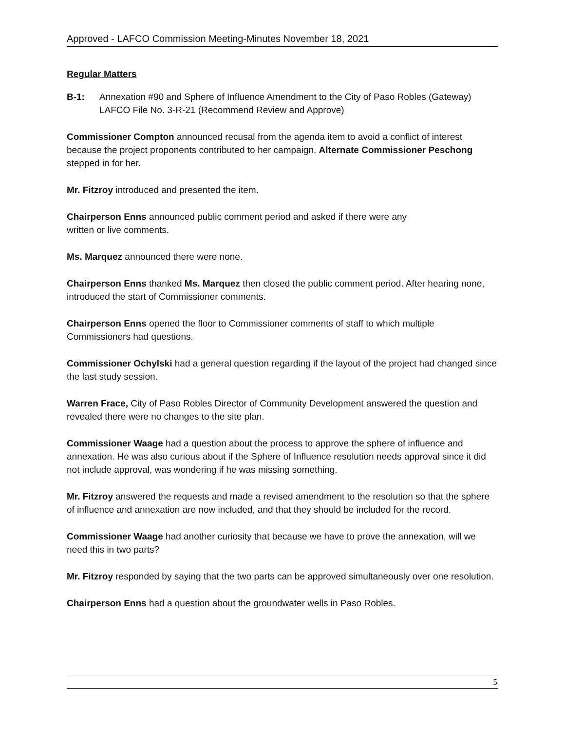Approved - LAFCO Commission Meeting-Minutes November 18, 2021
Regular Matters
B-1: Annexation #90 and Sphere of Influence Amendment to the City of Paso Robles (Gateway) LAFCO File No. 3-R-21 (Recommend Review and Approve)
Commissioner Compton announced recusal from the agenda item to avoid a conflict of interest because the project proponents contributed to her campaign. Alternate Commissioner Peschong stepped in for her.
Mr. Fitzroy introduced and presented the item.
Chairperson Enns announced public comment period and asked if there were any
written or live comments.
Ms. Marquez announced there were none.
Chairperson Enns thanked Ms. Marquez then closed the public comment period. After hearing none, introduced the start of Commissioner comments.
Chairperson Enns opened the floor to Commissioner comments of staff to which multiple Commissioners had questions.
Commissioner Ochylski had a general question regarding if the layout of the project had changed since the last study session.
Warren Frace, City of Paso Robles Director of Community Development answered the question and revealed there were no changes to the site plan.
Commissioner Waage had a question about the process to approve the sphere of influence and annexation. He was also curious about if the Sphere of Influence resolution needs approval since it did not include approval, was wondering if he was missing something.
Mr. Fitzroy answered the requests and made a revised amendment to the resolution so that the sphere of influence and annexation are now included, and that they should be included for the record.
Commissioner Waage had another curiosity that because we have to prove the annexation, will we need this in two parts?
Mr. Fitzroy responded by saying that the two parts can be approved simultaneously over one resolution.
Chairperson Enns had a question about the groundwater wells in Paso Robles.
5